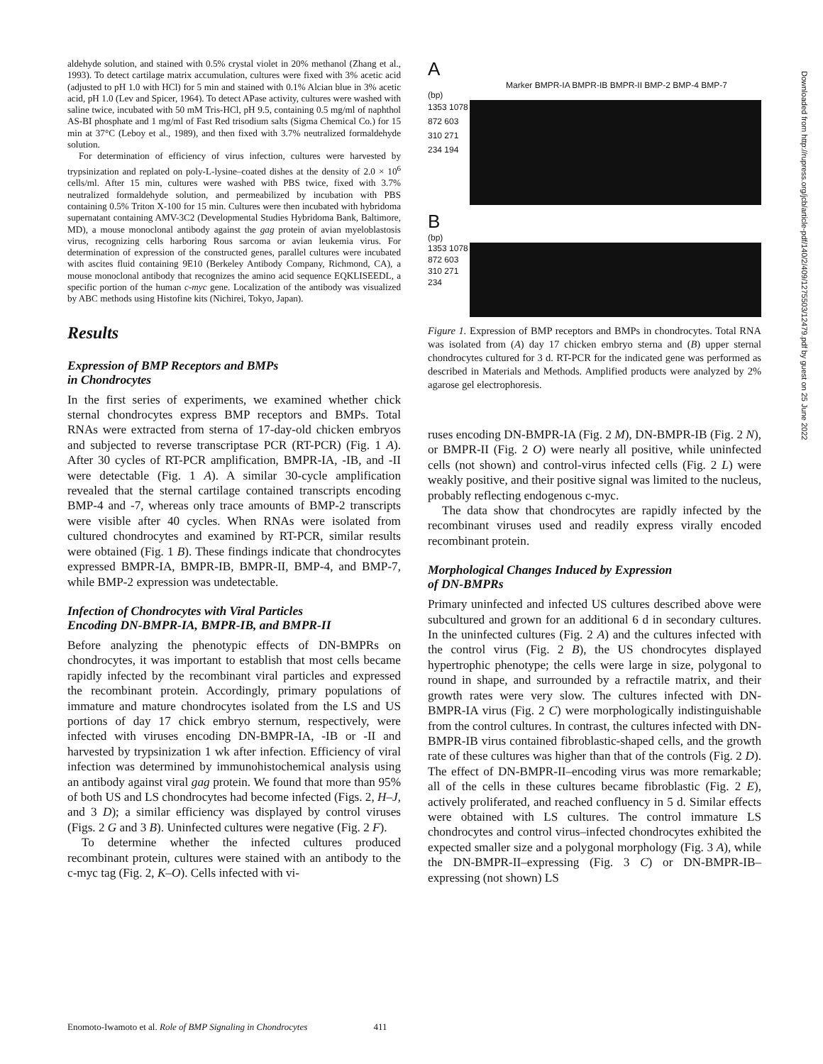aldehyde solution, and stained with 0.5% crystal violet in 20% methanol (Zhang et al., 1993). To detect cartilage matrix accumulation, cultures were fixed with 3% acetic acid (adjusted to pH 1.0 with HCl) for 5 min and stained with 0.1% Alcian blue in 3% acetic acid, pH 1.0 (Lev and Spicer, 1964). To detect APase activity, cultures were washed with saline twice, incubated with 50 mM Tris-HCl, pH 9.5, containing 0.5 mg/ml of naphthol AS-BI phosphate and 1 mg/ml of Fast Red trisodium salts (Sigma Chemical Co.) for 15 min at 37°C (Leboy et al., 1989), and then fixed with 3.7% neutralized formaldehyde solution.
For determination of efficiency of virus infection, cultures were harvested by trypsinization and replated on poly-L-lysine–coated dishes at the density of 2.0 × 10<sup>6</sup> cells/ml. After 15 min, cultures were washed with PBS twice, fixed with 3.7% neutralized formaldehyde solution, and permeabilized by incubation with PBS containing 0.5% Triton X-100 for 15 min. Cultures were then incubated with hybridoma supernatant containing AMV-3C2 (Developmental Studies Hybridoma Bank, Baltimore, MD), a mouse monoclonal antibody against the gag protein of avian myeloblastosis virus, recognizing cells harboring Rous sarcoma or avian leukemia virus. For determination of expression of the constructed genes, parallel cultures were incubated with ascites fluid containing 9E10 (Berkeley Antibody Company, Richmond, CA), a mouse monoclonal antibody that recognizes the amino acid sequence EQKLISEEDL, a specific portion of the human c-myc gene. Localization of the antibody was visualized by ABC methods using Histofine kits (Nichirei, Tokyo, Japan).
Results
Expression of BMP Receptors and BMPs
in Chondrocytes
In the first series of experiments, we examined whether chick sternal chondrocytes express BMP receptors and BMPs. Total RNAs were extracted from sterna of 17-day-old chicken embryos and subjected to reverse transcriptase PCR (RT-PCR) (Fig. 1 A). After 30 cycles of RT-PCR amplification, BMPR-IA, -IB, and -II were detectable (Fig. 1 A). A similar 30-cycle amplification revealed that the sternal cartilage contained transcripts encoding BMP-4 and -7, whereas only trace amounts of BMP-2 transcripts were visible after 40 cycles. When RNAs were isolated from cultured chondrocytes and examined by RT-PCR, similar results were obtained (Fig. 1 B). These findings indicate that chondrocytes expressed BMPR-IA, BMPR-IB, BMPR-II, BMP-4, and BMP-7, while BMP-2 expression was undetectable.
Infection of Chondrocytes with Viral Particles
Encoding DN-BMPR-IA, BMPR-IB, and BMPR-II
Before analyzing the phenotypic effects of DN-BMPRs on chondrocytes, it was important to establish that most cells became rapidly infected by the recombinant viral particles and expressed the recombinant protein. Accordingly, primary populations of immature and mature chondrocytes isolated from the LS and US portions of day 17 chick embryo sternum, respectively, were infected with viruses encoding DN-BMPR-IA, -IB or -II and harvested by trypsinization 1 wk after infection. Efficiency of viral infection was determined by immunohistochemical analysis using an antibody against viral gag protein. We found that more than 95% of both US and LS chondrocytes had become infected (Figs. 2, H–J, and 3 D); a similar efficiency was displayed by control viruses (Figs. 2 G and 3 B). Uninfected cultures were negative (Fig. 2 F).
To determine whether the infected cultures produced recombinant protein, cultures were stained with an antibody to the c-myc tag (Fig. 2, K–O). Cells infected with vi-
A
Marker BMPR-IA BMPR-IB BMPR-II BMP-2 BMP-4 BMP-7
(bp)
1353 1078 872 603 310 271 234 194
B
(bp)
1353 1078 872 603 310 271 234
Figure 1. Expression of BMP receptors and BMPs in chondrocytes. Total RNA was isolated from (A) day 17 chicken embryo sterna and (B) upper sternal chondrocytes cultured for 3 d. RT-PCR for the indicated gene was performed as described in Materials and Methods. Amplified products were analyzed by 2% agarose gel electrophoresis.
ruses encoding DN-BMPR-IA (Fig. 2 M), DN-BMPR-IB (Fig. 2 N), or BMPR-II (Fig. 2 O) were nearly all positive, while uninfected cells (not shown) and control-virus infected cells (Fig. 2 L) were weakly positive, and their positive signal was limited to the nucleus, probably reflecting endogenous c-myc.
The data show that chondrocytes are rapidly infected by the recombinant viruses used and readily express virally encoded recombinant protein.
Morphological Changes Induced by Expression
of DN-BMPRs
Primary uninfected and infected US cultures described above were subcultured and grown for an additional 6 d in secondary cultures. In the uninfected cultures (Fig. 2 A) and the cultures infected with the control virus (Fig. 2 B), the US chondrocytes displayed hypertrophic phenotype; the cells were large in size, polygonal to round in shape, and surrounded by a refractile matrix, and their growth rates were very slow. The cultures infected with DN-BMPR-IA virus (Fig. 2 C) were morphologically indistinguishable from the control cultures. In contrast, the cultures infected with DN-BMPR-IB virus contained fibroblastic-shaped cells, and the growth rate of these cultures was higher than that of the controls (Fig. 2 D). The effect of DN-BMPR-II–encoding virus was more remarkable; all of the cells in these cultures became fibroblastic (Fig. 2 E), actively proliferated, and reached confluency in 5 d. Similar effects were obtained with LS cultures. The control immature LS chondrocytes and control virus–infected chondrocytes exhibited the expected smaller size and a polygonal morphology (Fig. 3 A), while the DN-BMPR-II–expressing (Fig. 3 C) or DN-BMPR-IB–expressing (not shown) LS
Downloaded from http://rupress.org/jcb/article-pdf/140/2/409/1275503/12479.pdf by guest on 25 June 2022
Enomoto-Iwamoto et al. Role of BMP Signaling in Chondrocytes 411